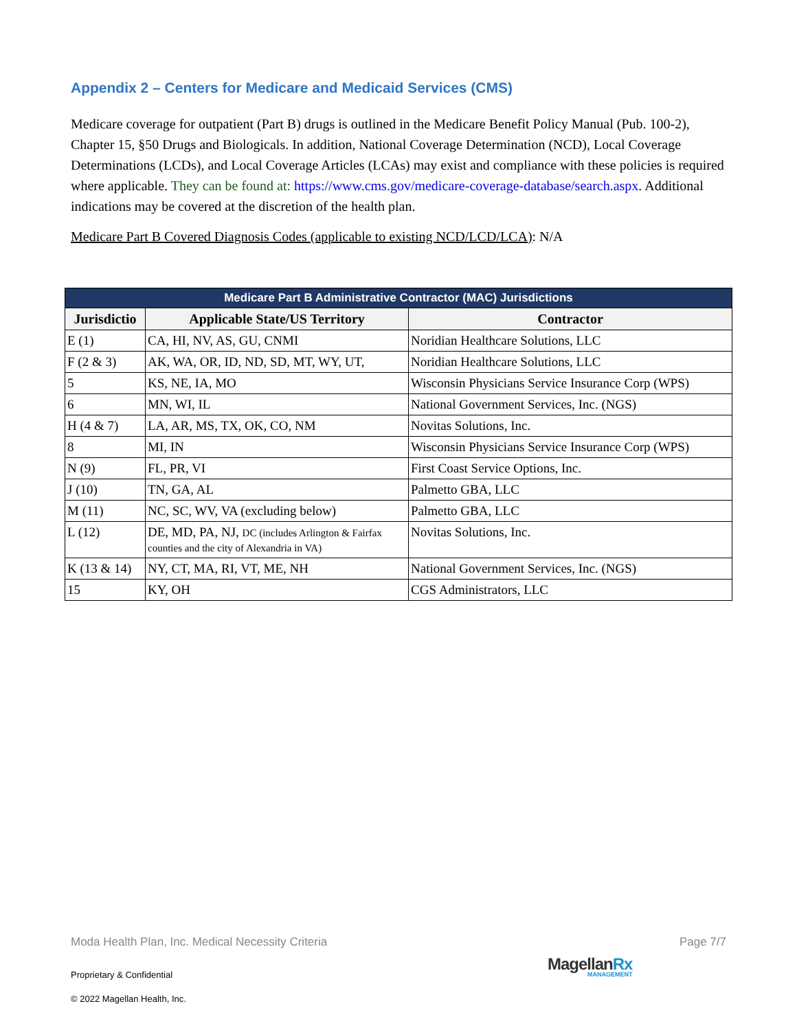Appendix 2 – Centers for Medicare and Medicaid Services (CMS)
Medicare coverage for outpatient (Part B) drugs is outlined in the Medicare Benefit Policy Manual (Pub. 100-2), Chapter 15, §50 Drugs and Biologicals. In addition, National Coverage Determination (NCD), Local Coverage Determinations (LCDs), and Local Coverage Articles (LCAs) may exist and compliance with these policies is required where applicable. They can be found at: https://www.cms.gov/medicare-coverage-database/search.aspx. Additional indications may be covered at the discretion of the health plan.
Medicare Part B Covered Diagnosis Codes (applicable to existing NCD/LCD/LCA): N/A
| Medicare Part B Administrative Contractor (MAC) Jurisdictions | | |
| --- | --- | --- |
| Jurisdictio | Applicable State/US Territory | Contractor |
| E (1) | CA, HI, NV, AS, GU, CNMI | Noridian Healthcare Solutions, LLC |
| F (2 & 3) | AK, WA, OR, ID, ND, SD, MT, WY, UT, | Noridian Healthcare Solutions, LLC |
| 5 | KS, NE, IA, MO | Wisconsin Physicians Service Insurance Corp (WPS) |
| 6 | MN, WI, IL | National Government Services, Inc. (NGS) |
| H (4 & 7) | LA, AR, MS, TX, OK, CO, NM | Novitas Solutions, Inc. |
| 8 | MI, IN | Wisconsin Physicians Service Insurance Corp (WPS) |
| N (9) | FL, PR, VI | First Coast Service Options, Inc. |
| J (10) | TN, GA, AL | Palmetto GBA, LLC |
| M (11) | NC, SC, WV, VA (excluding below) | Palmetto GBA, LLC |
| L (12) | DE, MD, PA, NJ, DC (includes Arlington & Fairfax counties and the city of Alexandria in VA) | Novitas Solutions, Inc. |
| K (13 & 14) | NY, CT, MA, RI, VT, ME, NH | National Government Services, Inc. (NGS) |
| 15 | KY, OH | CGS Administrators, LLC |
Moda Health Plan, Inc. Medical Necessity Criteria Page 7/7
Proprietary & Confidential
MagellanRx
MANAGEMENT
© 2022 Magellan Health, Inc.